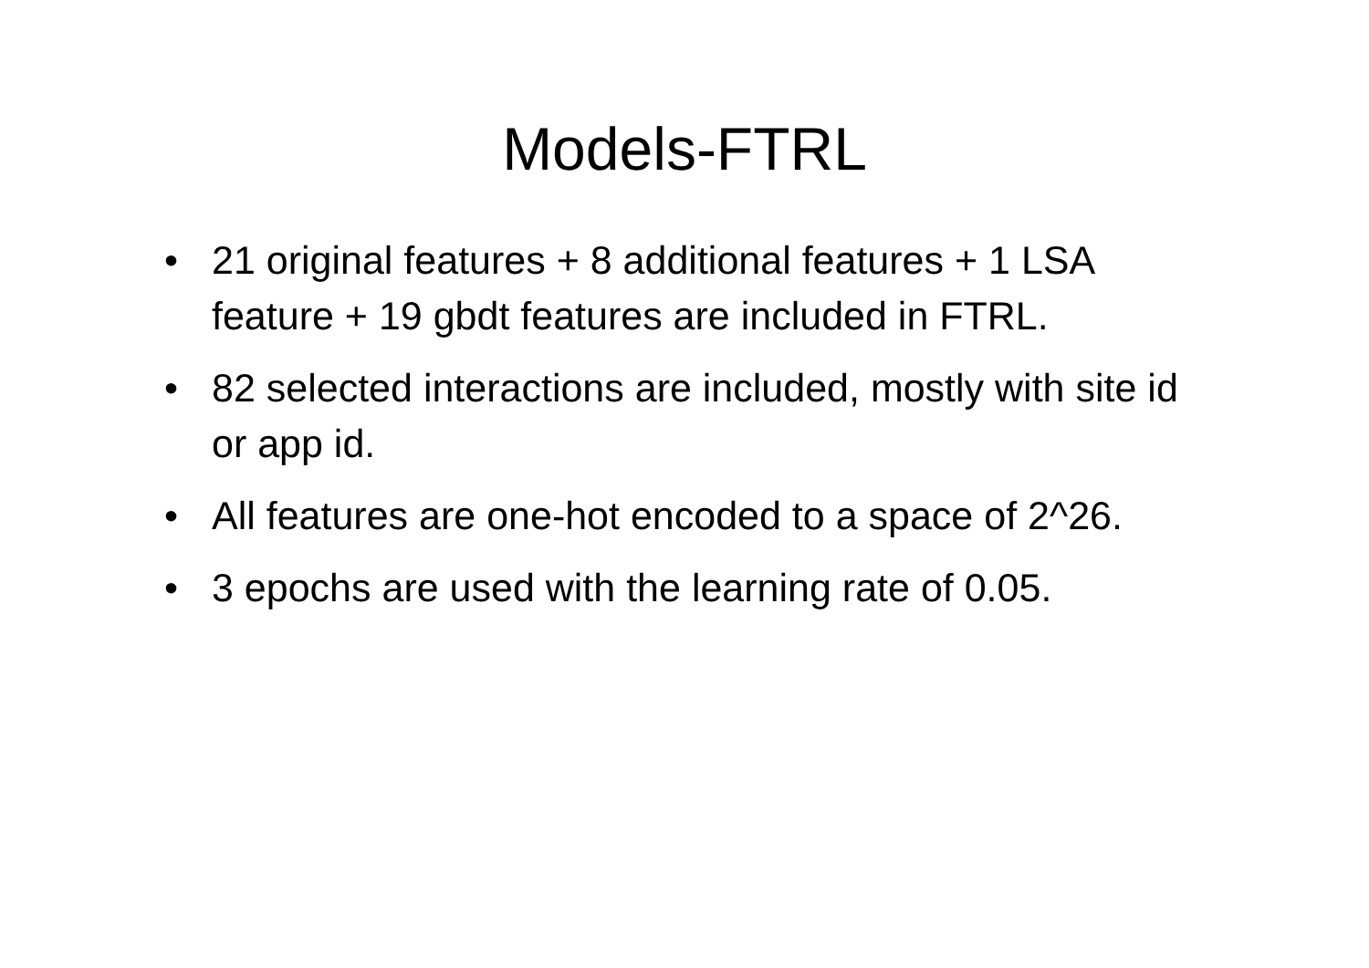Models-FTRL
• 21 original features + 8 additional features + 1 LSA feature + 19 gbdt features are included in FTRL.
• 82 selected interactions are included, mostly with site id or app id.
• All features are one-hot encoded to a space of 2^26.
• 3 epochs are used with the learning rate of 0.05.